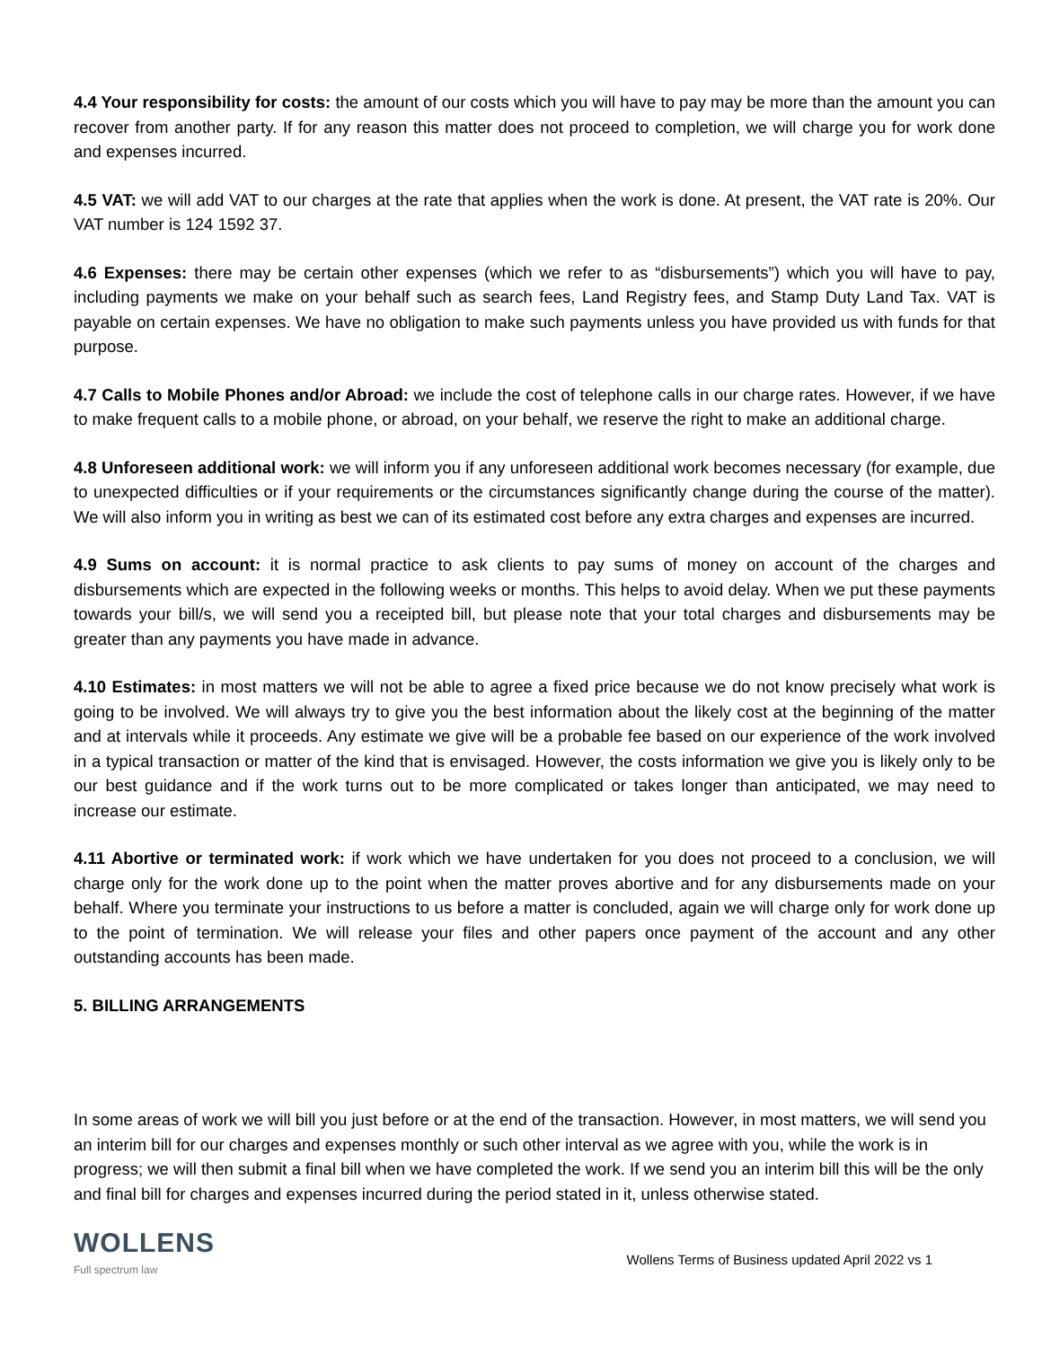4.4 Your responsibility for costs: the amount of our costs which you will have to pay may be more than the amount you can recover from another party. If for any reason this matter does not proceed to completion, we will charge you for work done and expenses incurred.
4.5 VAT: we will add VAT to our charges at the rate that applies when the work is done. At present, the VAT rate is 20%. Our VAT number is 124 1592 37.
4.6 Expenses: there may be certain other expenses (which we refer to as “disbursements”) which you will have to pay, including payments we make on your behalf such as search fees, Land Registry fees, and Stamp Duty Land Tax. VAT is payable on certain expenses. We have no obligation to make such payments unless you have provided us with funds for that purpose.
4.7 Calls to Mobile Phones and/or Abroad: we include the cost of telephone calls in our charge rates. However, if we have to make frequent calls to a mobile phone, or abroad, on your behalf, we reserve the right to make an additional charge.
4.8 Unforeseen additional work: we will inform you if any unforeseen additional work becomes necessary (for example, due to unexpected difficulties or if your requirements or the circumstances significantly change during the course of the matter). We will also inform you in writing as best we can of its estimated cost before any extra charges and expenses are incurred.
4.9 Sums on account: it is normal practice to ask clients to pay sums of money on account of the charges and disbursements which are expected in the following weeks or months. This helps to avoid delay. When we put these payments towards your bill/s, we will send you a receipted bill, but please note that your total charges and disbursements may be greater than any payments you have made in advance.
4.10 Estimates: in most matters we will not be able to agree a fixed price because we do not know precisely what work is going to be involved. We will always try to give you the best information about the likely cost at the beginning of the matter and at intervals while it proceeds. Any estimate we give will be a probable fee based on our experience of the work involved in a typical transaction or matter of the kind that is envisaged. However, the costs information we give you is likely only to be our best guidance and if the work turns out to be more complicated or takes longer than anticipated, we may need to increase our estimate.
4.11 Abortive or terminated work: if work which we have undertaken for you does not proceed to a conclusion, we will charge only for the work done up to the point when the matter proves abortive and for any disbursements made on your behalf. Where you terminate your instructions to us before a matter is concluded, again we will charge only for work done up to the point of termination. We will release your files and other papers once payment of the account and any other outstanding accounts has been made.
5. BILLING ARRANGEMENTS
In some areas of work we will bill you just before or at the end of the transaction. However, in most matters, we will send you an interim bill for our charges and expenses monthly or such other interval as we agree with you, while the work is in progress; we will then submit a final bill when we have completed the work. If we send you an interim bill this will be the only and final bill for charges and expenses incurred during the period stated in it, unless otherwise stated.
WOLLENS
Full spectrum law
Wollens Terms of Business updated April 2022 vs 1